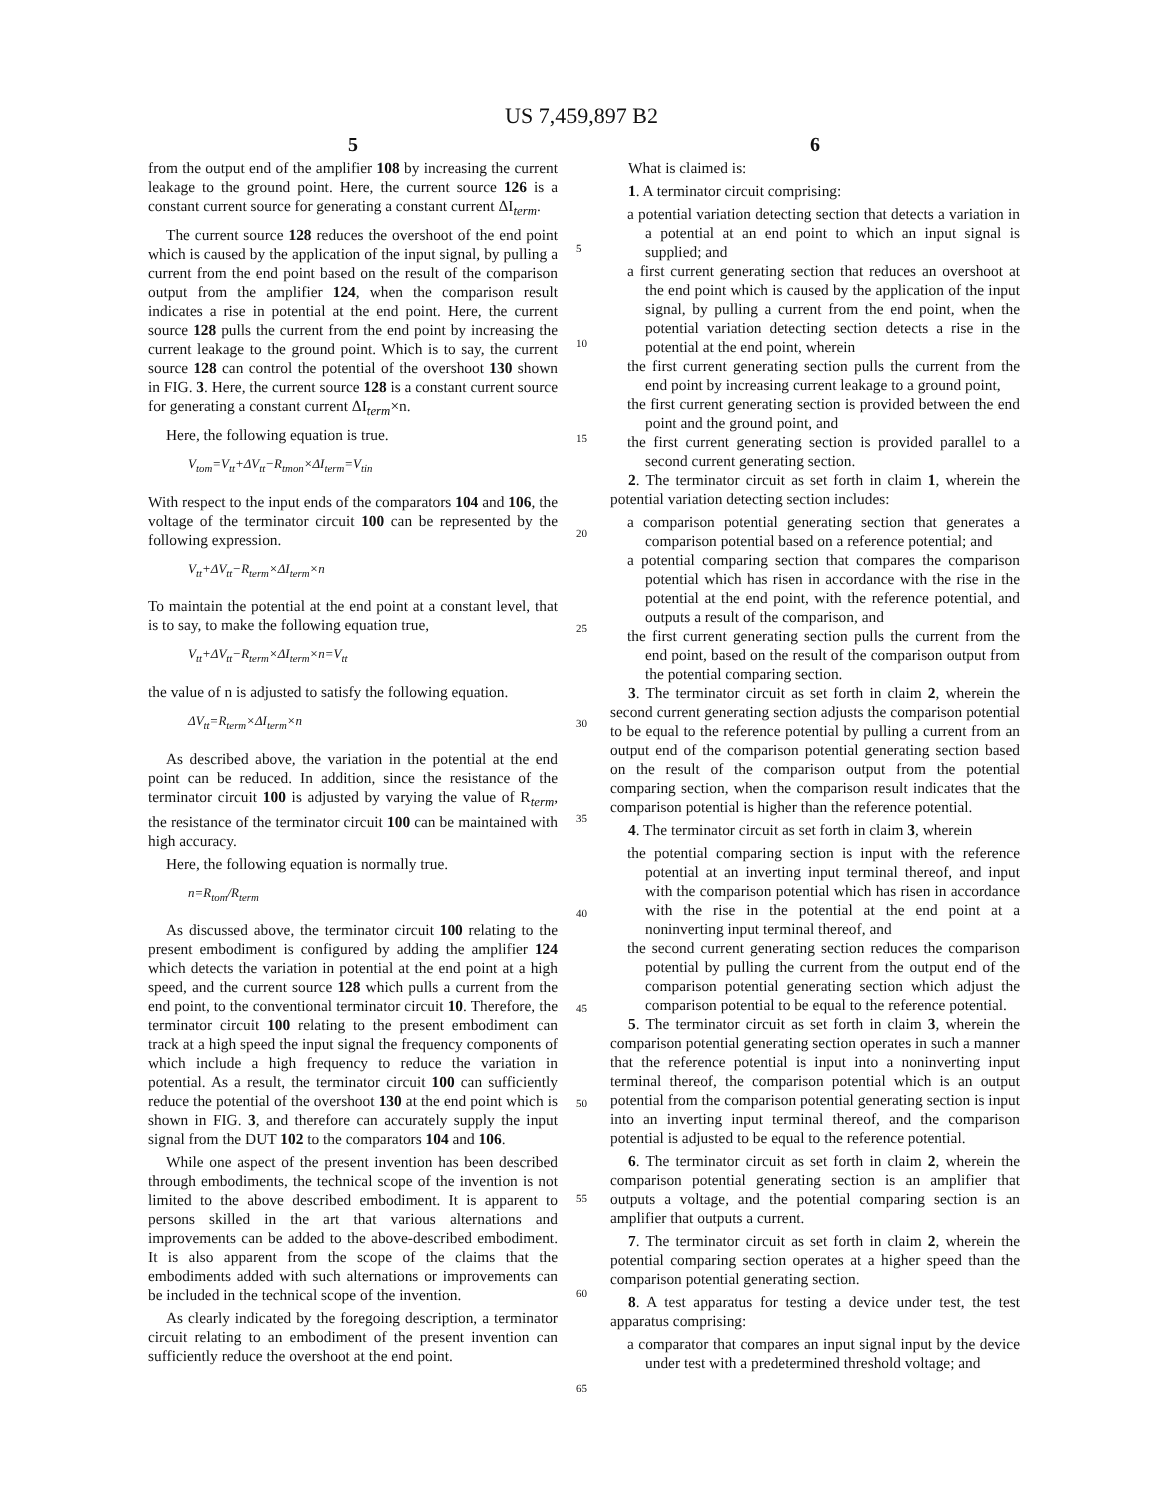US 7,459,897 B2
5
from the output end of the amplifier 108 by increasing the current leakage to the ground point. Here, the current source 126 is a constant current source for generating a constant current ΔI<sub>term</sub>.
The current source 128 reduces the overshoot of the end point which is caused by the application of the input signal, by pulling a current from the end point based on the result of the comparison output from the amplifier 124, when the comparison result indicates a rise in potential at the end point. Here, the current source 128 pulls the current from the end point by increasing the current leakage to the ground point. Which is to say, the current source 128 can control the potential of the overshoot 130 shown in FIG. 3. Here, the current source 128 is a constant current source for generating a constant current ΔI<sub>term</sub>×n.
Here, the following equation is true.
V<sub>tom</sub>=V<sub>tt</sub>+ΔV<sub>tt</sub>−R<sub>tmon</sub>×ΔI<sub>term</sub>=V<sub>tin</sub>
With respect to the input ends of the comparators 104 and 106, the voltage of the terminator circuit 100 can be represented by the following expression.
V<sub>tt</sub>+ΔV<sub>tt</sub>−R<sub>term</sub>×ΔI<sub>term</sub>×n
To maintain the potential at the end point at a constant level, that is to say, to make the following equation true,
V<sub>tt</sub>+ΔV<sub>tt</sub>−R<sub>term</sub>×ΔI<sub>term</sub>×n=V<sub>tt</sub>
the value of n is adjusted to satisfy the following equation.
ΔV<sub>tt</sub>=R<sub>term</sub>×ΔI<sub>term</sub>×n
As described above, the variation in the potential at the end point can be reduced. In addition, since the resistance of the terminator circuit 100 is adjusted by varying the value of R<sub>term</sub>, the resistance of the terminator circuit 100 can be maintained with high accuracy.
Here, the following equation is normally true.
n=R<sub>tom</sub>/R<sub>term</sub>
As discussed above, the terminator circuit 100 relating to the present embodiment is configured by adding the amplifier 124 which detects the variation in potential at the end point at a high speed, and the current source 128 which pulls a current from the end point, to the conventional terminator circuit 10. Therefore, the terminator circuit 100 relating to the present embodiment can track at a high speed the input signal the frequency components of which include a high frequency to reduce the variation in potential. As a result, the terminator circuit 100 can sufficiently reduce the potential of the overshoot 130 at the end point which is shown in FIG. 3, and therefore can accurately supply the input signal from the DUT 102 to the comparators 104 and 106.
While one aspect of the present invention has been described through embodiments, the technical scope of the invention is not limited to the above described embodiment. It is apparent to persons skilled in the art that various alternations and improvements can be added to the above-described embodiment. It is also apparent from the scope of the claims that the embodiments added with such alternations or improvements can be included in the technical scope of the invention.
As clearly indicated by the foregoing description, a terminator circuit relating to an embodiment of the present invention can sufficiently reduce the overshoot at the end point.
5
10
15
20
25
30
35
40
45
50
55
60
65
6
What is claimed is:
1. A terminator circuit comprising:
a potential variation detecting section that detects a variation in a potential at an end point to which an input signal is supplied; and
a first current generating section that reduces an overshoot at the end point which is caused by the application of the input signal, by pulling a current from the end point, when the potential variation detecting section detects a rise in the potential at the end point, wherein
the first current generating section pulls the current from the end point by increasing current leakage to a ground point,
the first current generating section is provided between the end point and the ground point, and
the first current generating section is provided parallel to a second current generating section.
2. The terminator circuit as set forth in claim 1, wherein the potential variation detecting section includes:
a comparison potential generating section that generates a comparison potential based on a reference potential; and
a potential comparing section that compares the comparison potential which has risen in accordance with the rise in the potential at the end point, with the reference potential, and outputs a result of the comparison, and
the first current generating section pulls the current from the end point, based on the result of the comparison output from the potential comparing section.
3. The terminator circuit as set forth in claim 2, wherein the second current generating section adjusts the comparison potential to be equal to the reference potential by pulling a current from an output end of the comparison potential generating section based on the result of the comparison output from the potential comparing section, when the comparison result indicates that the comparison potential is higher than the reference potential.
4. The terminator circuit as set forth in claim 3, wherein
the potential comparing section is input with the reference potential at an inverting input terminal thereof, and input with the comparison potential which has risen in accordance with the rise in the potential at the end point at a noninverting input terminal thereof, and
the second current generating section reduces the comparison potential by pulling the current from the output end of the comparison potential generating section which adjust the comparison potential to be equal to the reference potential.
5. The terminator circuit as set forth in claim 3, wherein the comparison potential generating section operates in such a manner that the reference potential is input into a noninverting input terminal thereof, the comparison potential which is an output potential from the comparison potential generating section is input into an inverting input terminal thereof, and the comparison potential is adjusted to be equal to the reference potential.
6. The terminator circuit as set forth in claim 2, wherein the comparison potential generating section is an amplifier that outputs a voltage, and the potential comparing section is an amplifier that outputs a current.
7. The terminator circuit as set forth in claim 2, wherein the potential comparing section operates at a higher speed than the comparison potential generating section.
8. A test apparatus for testing a device under test, the test apparatus comprising:
a comparator that compares an input signal input by the device under test with a predetermined threshold voltage; and